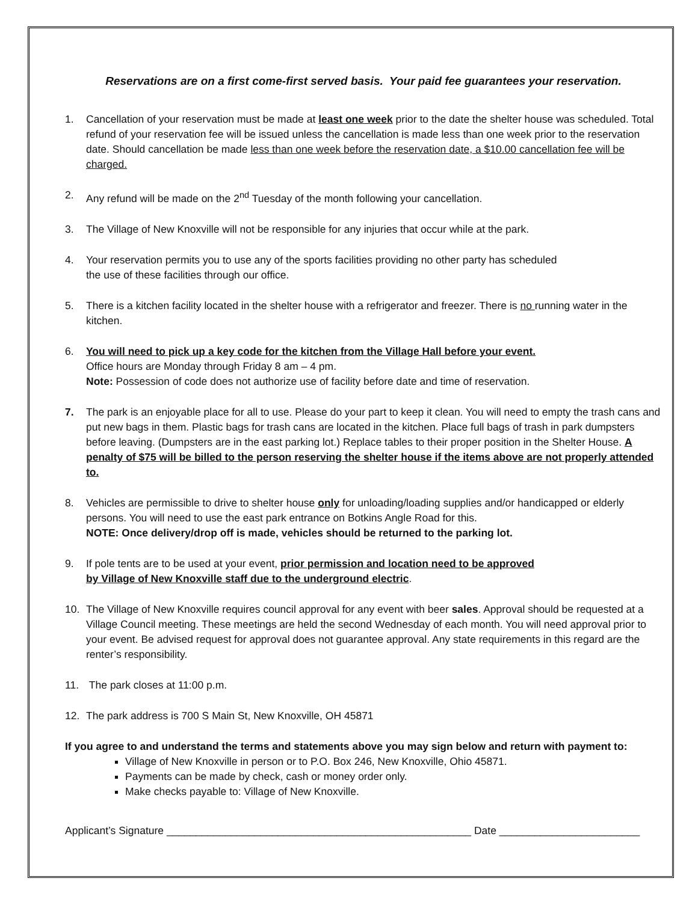Reservations are on a first come-first served basis. Your paid fee guarantees your reservation.
1. Cancellation of your reservation must be made at least one week prior to the date the shelter house was scheduled. Total refund of your reservation fee will be issued unless the cancellation is made less than one week prior to the reservation date. Should cancellation be made less than one week before the reservation date, a $10.00 cancellation fee will be charged.
2. Any refund will be made on the 2<sup>nd</sup> Tuesday of the month following your cancellation.
3. The Village of New Knoxville will not be responsible for any injuries that occur while at the park.
4. Your reservation permits you to use any of the sports facilities providing no other party has scheduled
the use of these facilities through our office.
5. There is a kitchen facility located in the shelter house with a refrigerator and freezer. There is no running water in the kitchen.
6. You will need to pick up a key code for the kitchen from the Village Hall before your event.
Office hours are Monday through Friday 8 am – 4 pm.
Note: Possession of code does not authorize use of facility before date and time of reservation.
7. The park is an enjoyable place for all to use. Please do your part to keep it clean. You will need to empty the trash cans and put new bags in them. Plastic bags for trash cans are located in the kitchen. Place full bags of trash in park dumpsters before leaving. (Dumpsters are in the east parking lot.) Replace tables to their proper position in the Shelter House. A penalty of $75 will be billed to the person reserving the shelter house if the items above are not properly attended to.
8. Vehicles are permissible to drive to shelter house only for unloading/loading supplies and/or handicapped or elderly persons. You will need to use the east park entrance on Botkins Angle Road for this.
NOTE: Once delivery/drop off is made, vehicles should be returned to the parking lot.
9. If pole tents are to be used at your event, prior permission and location need to be approved
by Village of New Knoxville staff due to the underground electric.
10. The Village of New Knoxville requires council approval for any event with beer sales. Approval should be requested at a Village Council meeting. These meetings are held the second Wednesday of each month. You will need approval prior to your event. Be advised request for approval does not guarantee approval. Any state requirements in this regard are the renter’s responsibility.
11. The park closes at 11:00 p.m.
12. The park address is 700 S Main St, New Knoxville, OH 45871
If you agree to and understand the terms and statements above you may sign below and return with payment to:
Village of New Knoxville in person or to P.O. Box 246, New Knoxville, Ohio 45871.
Payments can be made by check, cash or money order only.
Make checks payable to: Village of New Knoxville.
Applicant’s Signature ____________________________________________________ Date ________________________